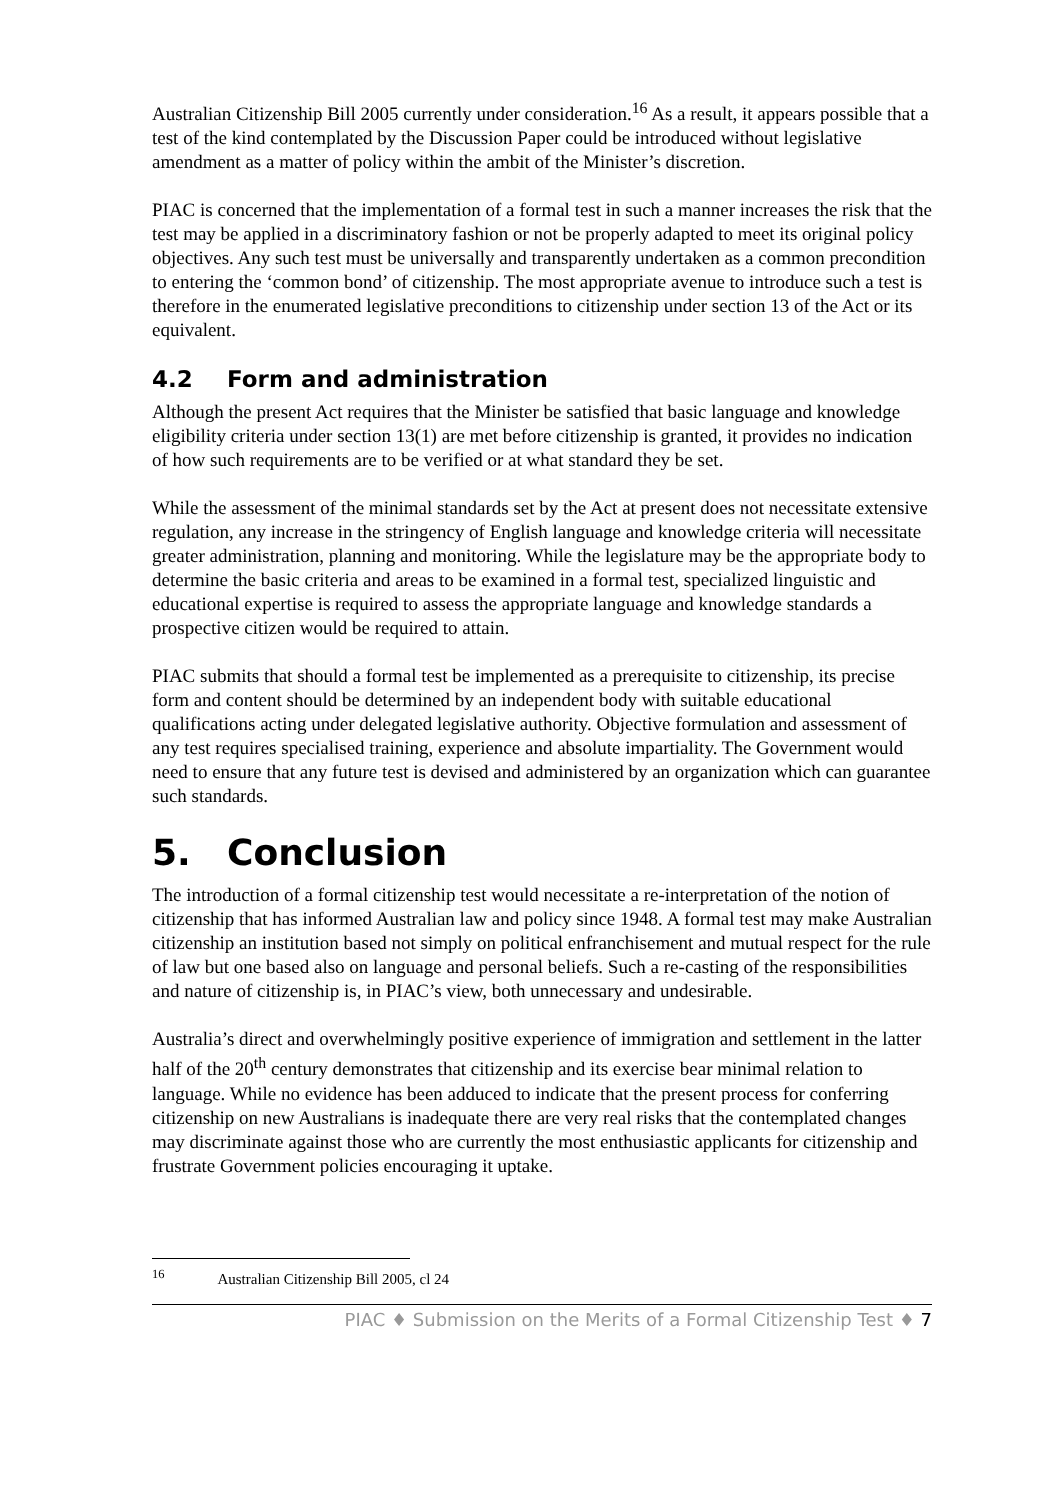Australian Citizenship Bill 2005 currently under consideration.<sup>16</sup> As a result, it appears possible that a test of the kind contemplated by the Discussion Paper could be introduced without legislative amendment as a matter of policy within the ambit of the Minister’s discretion.
PIAC is concerned that the implementation of a formal test in such a manner increases the risk that the test may be applied in a discriminatory fashion or not be properly adapted to meet its original policy objectives. Any such test must be universally and transparently undertaken as a common precondition to entering the ‘common bond’ of citizenship. The most appropriate avenue to introduce such a test is therefore in the enumerated legislative preconditions to citizenship under section 13 of the Act or its equivalent.
4.2 Form and administration
Although the present Act requires that the Minister be satisfied that basic language and knowledge eligibility criteria under section 13(1) are met before citizenship is granted, it provides no indication of how such requirements are to be verified or at what standard they be set.
While the assessment of the minimal standards set by the Act at present does not necessitate extensive regulation, any increase in the stringency of English language and knowledge criteria will necessitate greater administration, planning and monitoring. While the legislature may be the appropriate body to determine the basic criteria and areas to be examined in a formal test, specialized linguistic and educational expertise is required to assess the appropriate language and knowledge standards a prospective citizen would be required to attain.
PIAC submits that should a formal test be implemented as a prerequisite to citizenship, its precise form and content should be determined by an independent body with suitable educational qualifications acting under delegated legislative authority. Objective formulation and assessment of any test requires specialised training, experience and absolute impartiality. The Government would need to ensure that any future test is devised and administered by an organization which can guarantee such standards.
5. Conclusion
The introduction of a formal citizenship test would necessitate a re-interpretation of the notion of citizenship that has informed Australian law and policy since 1948. A formal test may make Australian citizenship an institution based not simply on political enfranchisement and mutual respect for the rule of law but one based also on language and personal beliefs. Such a re-casting of the responsibilities and nature of citizenship is, in PIAC’s view, both unnecessary and undesirable.
Australia’s direct and overwhelmingly positive experience of immigration and settlement in the latter half of the 20<sup>th</sup> century demonstrates that citizenship and its exercise bear minimal relation to language. While no evidence has been adduced to indicate that the present process for conferring citizenship on new Australians is inadequate there are very real risks that the contemplated changes may discriminate against those who are currently the most enthusiastic applicants for citizenship and frustrate Government policies encouraging it uptake.
<sup>16</sup> Australian Citizenship Bill 2005, cl 24
PIAC ♦ Submission on the Merits of a Formal Citizenship Test ♦ 7